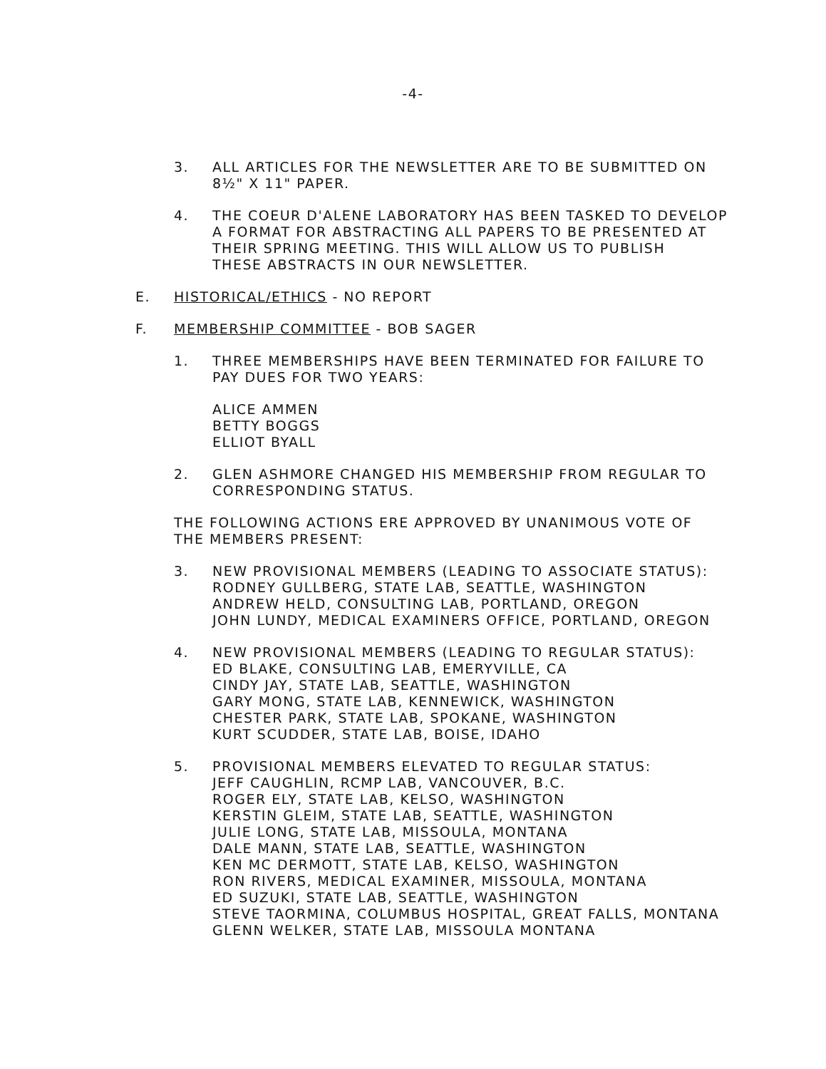-4-
3. ALL ARTICLES FOR THE NEWSLETTER ARE TO BE SUBMITTED ON
8½" X 11" PAPER.
4. THE COEUR D'ALENE LABORATORY HAS BEEN TASKED TO DEVELOP
A FORMAT FOR ABSTRACTING ALL PAPERS TO BE PRESENTED AT
THEIR SPRING MEETING. THIS WILL ALLOW US TO PUBLISH
THESE ABSTRACTS IN OUR NEWSLETTER.
E. HISTORICAL/ETHICS - NO REPORT
F. MEMBERSHIP COMMITTEE - BOB SAGER
1. THREE MEMBERSHIPS HAVE BEEN TERMINATED FOR FAILURE TO
PAY DUES FOR TWO YEARS:
ALICE AMMEN
BETTY BOGGS
ELLIOT BYALL
2. GLEN ASHMORE CHANGED HIS MEMBERSHIP FROM REGULAR TO
CORRESPONDING STATUS.
THE FOLLOWING ACTIONS ERE APPROVED BY UNANIMOUS VOTE OF
THE MEMBERS PRESENT:
3. NEW PROVISIONAL MEMBERS (LEADING TO ASSOCIATE STATUS):
RODNEY GULLBERG, STATE LAB, SEATTLE, WASHINGTON
ANDREW HELD, CONSULTING LAB, PORTLAND, OREGON
JOHN LUNDY, MEDICAL EXAMINERS OFFICE, PORTLAND, OREGON
4. NEW PROVISIONAL MEMBERS (LEADING TO REGULAR STATUS):
ED BLAKE, CONSULTING LAB, EMERYVILLE, CA
CINDY JAY, STATE LAB, SEATTLE, WASHINGTON
GARY MONG, STATE LAB, KENNEWICK, WASHINGTON
CHESTER PARK, STATE LAB, SPOKANE, WASHINGTON
KURT SCUDDER, STATE LAB, BOISE, IDAHO
5. PROVISIONAL MEMBERS ELEVATED TO REGULAR STATUS:
JEFF CAUGHLIN, RCMP LAB, VANCOUVER, B.C.
ROGER ELY, STATE LAB, KELSO, WASHINGTON
KERSTIN GLEIM, STATE LAB, SEATTLE, WASHINGTON
JULIE LONG, STATE LAB, MISSOULA, MONTANA
DALE MANN, STATE LAB, SEATTLE, WASHINGTON
KEN MC DERMOTT, STATE LAB, KELSO, WASHINGTON
RON RIVERS, MEDICAL EXAMINER, MISSOULA, MONTANA
ED SUZUKI, STATE LAB, SEATTLE, WASHINGTON
STEVE TAORMINA, COLUMBUS HOSPITAL, GREAT FALLS, MONTANA
GLENN WELKER, STATE LAB, MISSOULA MONTANA